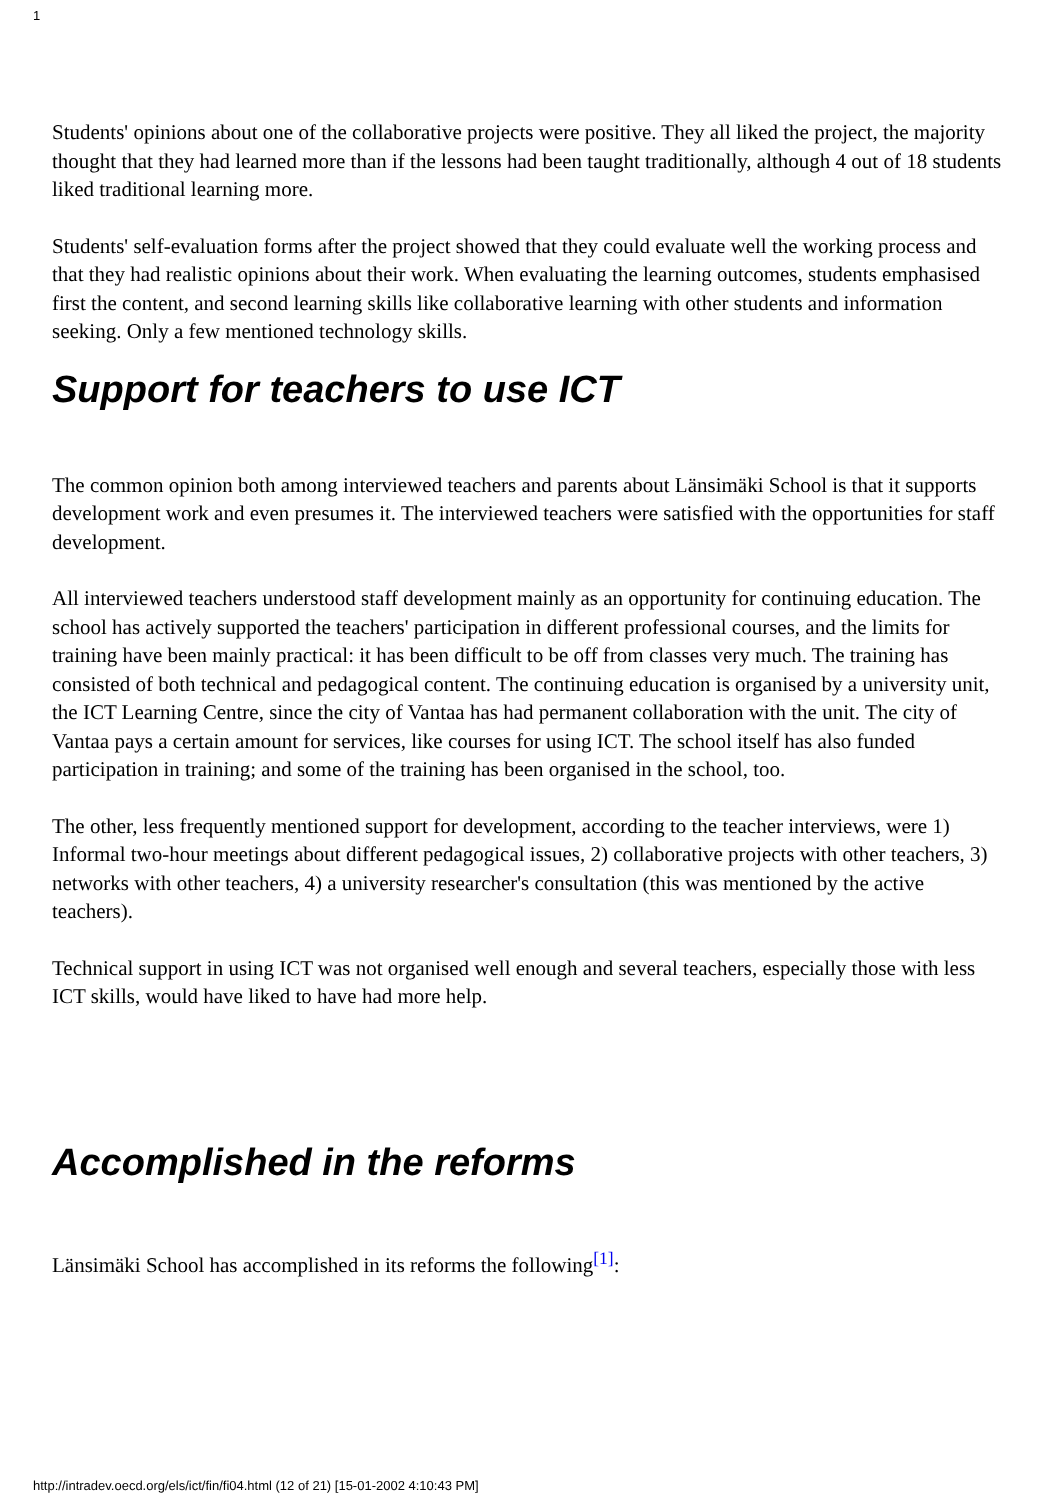1
Students' opinions about one of the collaborative projects were positive. They all liked the project, the majority thought that they had learned more than if the lessons had been taught traditionally, although 4 out of 18 students liked traditional learning more.
Students' self-evaluation forms after the project showed that they could evaluate well the working process and that they had realistic opinions about their work. When evaluating the learning outcomes, students emphasised first the content, and second learning skills like collaborative learning with other students and information seeking. Only a few mentioned technology skills.
Support for teachers to use ICT
The common opinion both among interviewed teachers and parents about Länsimäki School is that it supports development work and even presumes it. The interviewed teachers were satisfied with the opportunities for staff development.
All interviewed teachers understood staff development mainly as an opportunity for continuing education. The school has actively supported the teachers' participation in different professional courses, and the limits for training have been mainly practical: it has been difficult to be off from classes very much. The training has consisted of both technical and pedagogical content. The continuing education is organised by a university unit, the ICT Learning Centre, since the city of Vantaa has had permanent collaboration with the unit. The city of Vantaa pays a certain amount for services, like courses for using ICT. The school itself has also funded participation in training; and some of the training has been organised in the school, too.
The other, less frequently mentioned support for development, according to the teacher interviews, were 1) Informal two-hour meetings about different pedagogical issues, 2) collaborative projects with other teachers, 3) networks with other teachers, 4) a university researcher's consultation (this was mentioned by the active teachers).
Technical support in using ICT was not organised well enough and several teachers, especially those with less ICT skills, would have liked to have had more help.
Accomplished in the reforms
Länsimäki School has accomplished in its reforms the following<sup>[1]</sup>:
http://intradev.oecd.org/els/ict/fin/fi04.html (12 of 21) [15-01-2002 4:10:43 PM]